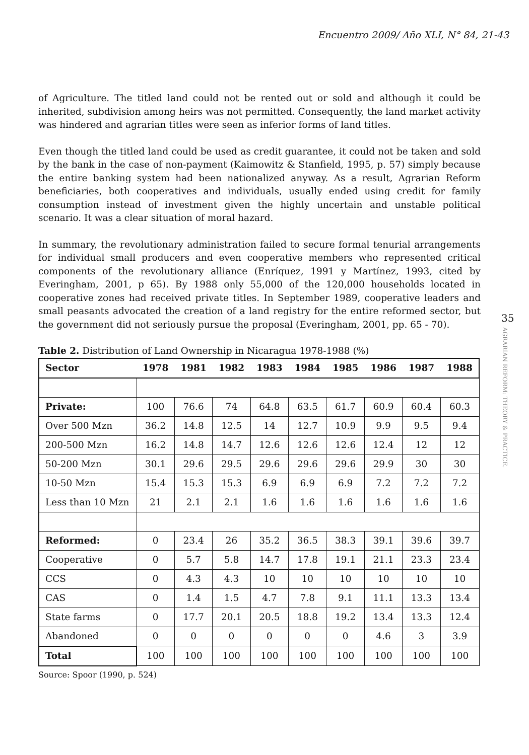Encuentro 2009/ Año XLI, N° 84, 21-43
of Agriculture. The titled land could not be rented out or sold and although it could be inherited, subdivision among heirs was not permitted. Consequently, the land market activity was hindered and agrarian titles were seen as inferior forms of land titles.
Even though the titled land could be used as credit guarantee, it could not be taken and sold by the bank in the case of non-payment (Kaimowitz & Stanfield, 1995, p. 57) simply because the entire banking system had been nationalized anyway. As a result, Agrarian Reform beneficiaries, both cooperatives and individuals, usually ended using credit for family consumption instead of investment given the highly uncertain and unstable political scenario. It was a clear situation of moral hazard.
In summary, the revolutionary administration failed to secure formal tenurial arrangements for individual small producers and even cooperative members who represented critical components of the revolutionary alliance (Enríquez, 1991 y Martínez, 1993, cited by Everingham, 2001, p 65). By 1988 only 55,000 of the 120,000 households located in cooperative zones had received private titles. In September 1989, cooperative leaders and small peasants advocated the creation of a land registry for the entire reformed sector, but the government did not seriously pursue the proposal (Everingham, 2001, pp. 65 - 70).
Table 2. Distribution of Land Ownership in Nicaragua 1978-1988 (%)
| Sector | 1978 | 1981 | 1982 | 1983 | 1984 | 1985 | 1986 | 1987 | 1988 |
| --- | --- | --- | --- | --- | --- | --- | --- | --- | --- |
| Private: | 100 | 76.6 | 74 | 64.8 | 63.5 | 61.7 | 60.9 | 60.4 | 60.3 |
| Over 500 Mzn | 36.2 | 14.8 | 12.5 | 14 | 12.7 | 10.9 | 9.9 | 9.5 | 9.4 |
| 200-500 Mzn | 16.2 | 14.8 | 14.7 | 12.6 | 12.6 | 12.6 | 12.4 | 12 | 12 |
| 50-200 Mzn | 30.1 | 29.6 | 29.5 | 29.6 | 29.6 | 29.6 | 29.9 | 30 | 30 |
| 10-50 Mzn | 15.4 | 15.3 | 15.3 | 6.9 | 6.9 | 6.9 | 7.2 | 7.2 | 7.2 |
| Less than 10 Mzn | 21 | 2.1 | 2.1 | 1.6 | 1.6 | 1.6 | 1.6 | 1.6 | 1.6 |
| Reformed: | 0 | 23.4 | 26 | 35.2 | 36.5 | 38.3 | 39.1 | 39.6 | 39.7 |
| Cooperative | 0 | 5.7 | 5.8 | 14.7 | 17.8 | 19.1 | 21.1 | 23.3 | 23.4 |
| CCS | 0 | 4.3 | 4.3 | 10 | 10 | 10 | 10 | 10 | 10 |
| CAS | 0 | 1.4 | 1.5 | 4.7 | 7.8 | 9.1 | 11.1 | 13.3 | 13.4 |
| State farms | 0 | 17.7 | 20.1 | 20.5 | 18.8 | 19.2 | 13.4 | 13.3 | 12.4 |
| Abandoned | 0 | 0 | 0 | 0 | 0 | 0 | 4.6 | 3 | 3.9 |
| Total | 100 | 100 | 100 | 100 | 100 | 100 | 100 | 100 | 100 |
Source: Spoor (1990, p. 524)
35
AGRARIAN REFORM: THEORY & PRACTICE.